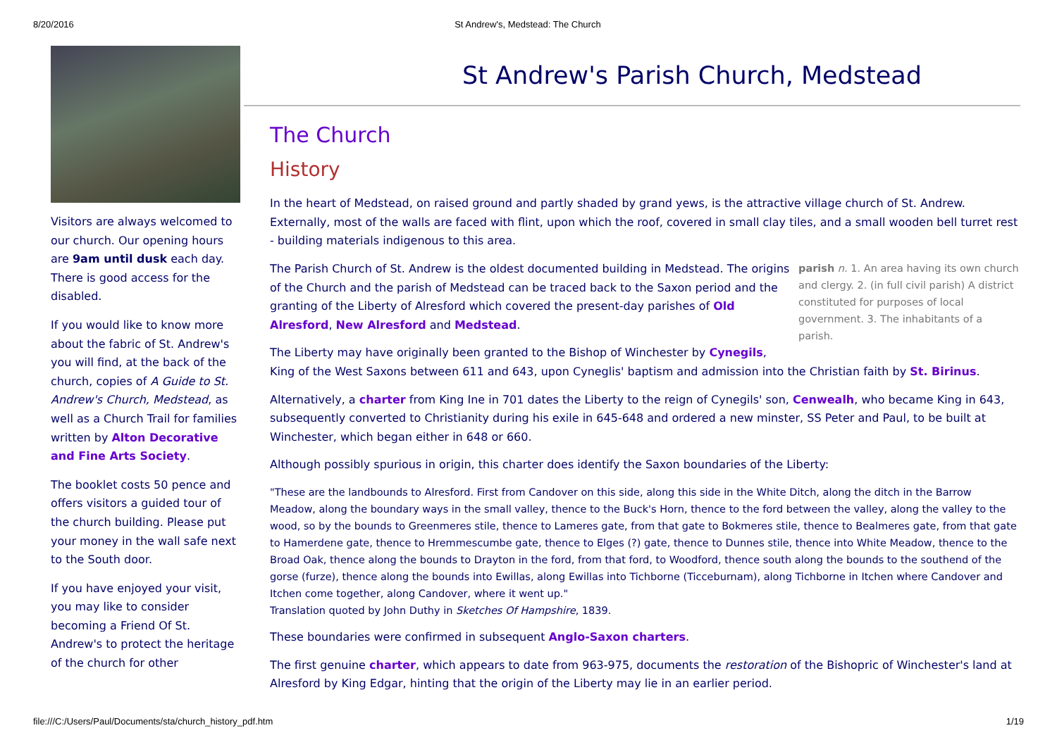8/20/2016 St Andrew's, Medstead: The Church
Visitors are always welcomed to our church. Our opening hours are 9am until dusk each day. There is good access for the disabled.
If you would like to know more about the fabric of St. Andrew's you will find, at the back of the church, copies of A Guide to St. Andrew's Church, Medstead, as well as a Church Trail for families written by Alton Decorative and Fine Arts Society.
The booklet costs 50 pence and offers visitors a guided tour of the church building. Please put your money in the wall safe next to the South door.
If you have enjoyed your visit, you may like to consider becoming a Friend Of St. Andrew's to protect the heritage of the church for other
St Andrew's Parish Church, Medstead
The Church
History
In the heart of Medstead, on raised ground and partly shaded by grand yews, is the attractive village church of St. Andrew. Externally, most of the walls are faced with flint, upon which the roof, covered in small clay tiles, and a small wooden bell turret rest - building materials indigenous to this area.
parish n. 1. An area having its own church and clergy. 2. (in full civil parish) A district constituted for purposes of local government. 3. The inhabitants of a parish.
The Parish Church of St. Andrew is the oldest documented building in Medstead. The origins of the Church and the parish of Medstead can be traced back to the Saxon period and the granting of the Liberty of Alresford which covered the present-day parishes of Old Alresford, New Alresford and Medstead.
The Liberty may have originally been granted to the Bishop of Winchester by Cynegils, King of the West Saxons between 611 and 643, upon Cyneglis' baptism and admission into the Christian faith by St. Birinus.
Alternatively, a charter from King Ine in 701 dates the Liberty to the reign of Cynegils' son, Cenwealh, who became King in 643, subsequently converted to Christianity during his exile in 645-648 and ordered a new minster, SS Peter and Paul, to be built at Winchester, which began either in 648 or 660.
Although possibly spurious in origin, this charter does identify the Saxon boundaries of the Liberty:
"These are the landbounds to Alresford. First from Candover on this side, along this side in the White Ditch, along the ditch in the Barrow Meadow, along the boundary ways in the small valley, thence to the Buck's Horn, thence to the ford between the valley, along the valley to the wood, so by the bounds to Greenmeres stile, thence to Lameres gate, from that gate to Bokmeres stile, thence to Bealmeres gate, from that gate to Hamerdene gate, thence to Hremmescumbe gate, thence to Elges (?) gate, thence to Dunnes stile, thence into White Meadow, thence to the Broad Oak, thence along the bounds to Drayton in the ford, from that ford, to Woodford, thence south along the bounds to the southend of the gorse (furze), thence along the bounds into Ewillas, along Ewillas into Tichborne (Ticceburnam), along Tichborne in Itchen where Candover and Itchen come together, along Candover, where it went up."
Translation quoted by John Duthy in Sketches Of Hampshire, 1839.
These boundaries were confirmed in subsequent Anglo-Saxon charters.
The first genuine charter, which appears to date from 963-975, documents the restoration of the Bishopric of Winchester's land at Alresford by King Edgar, hinting that the origin of the Liberty may lie in an earlier period.
file:///C:/Users/Paul/Documents/sta/church_history_pdf.htm 1/19